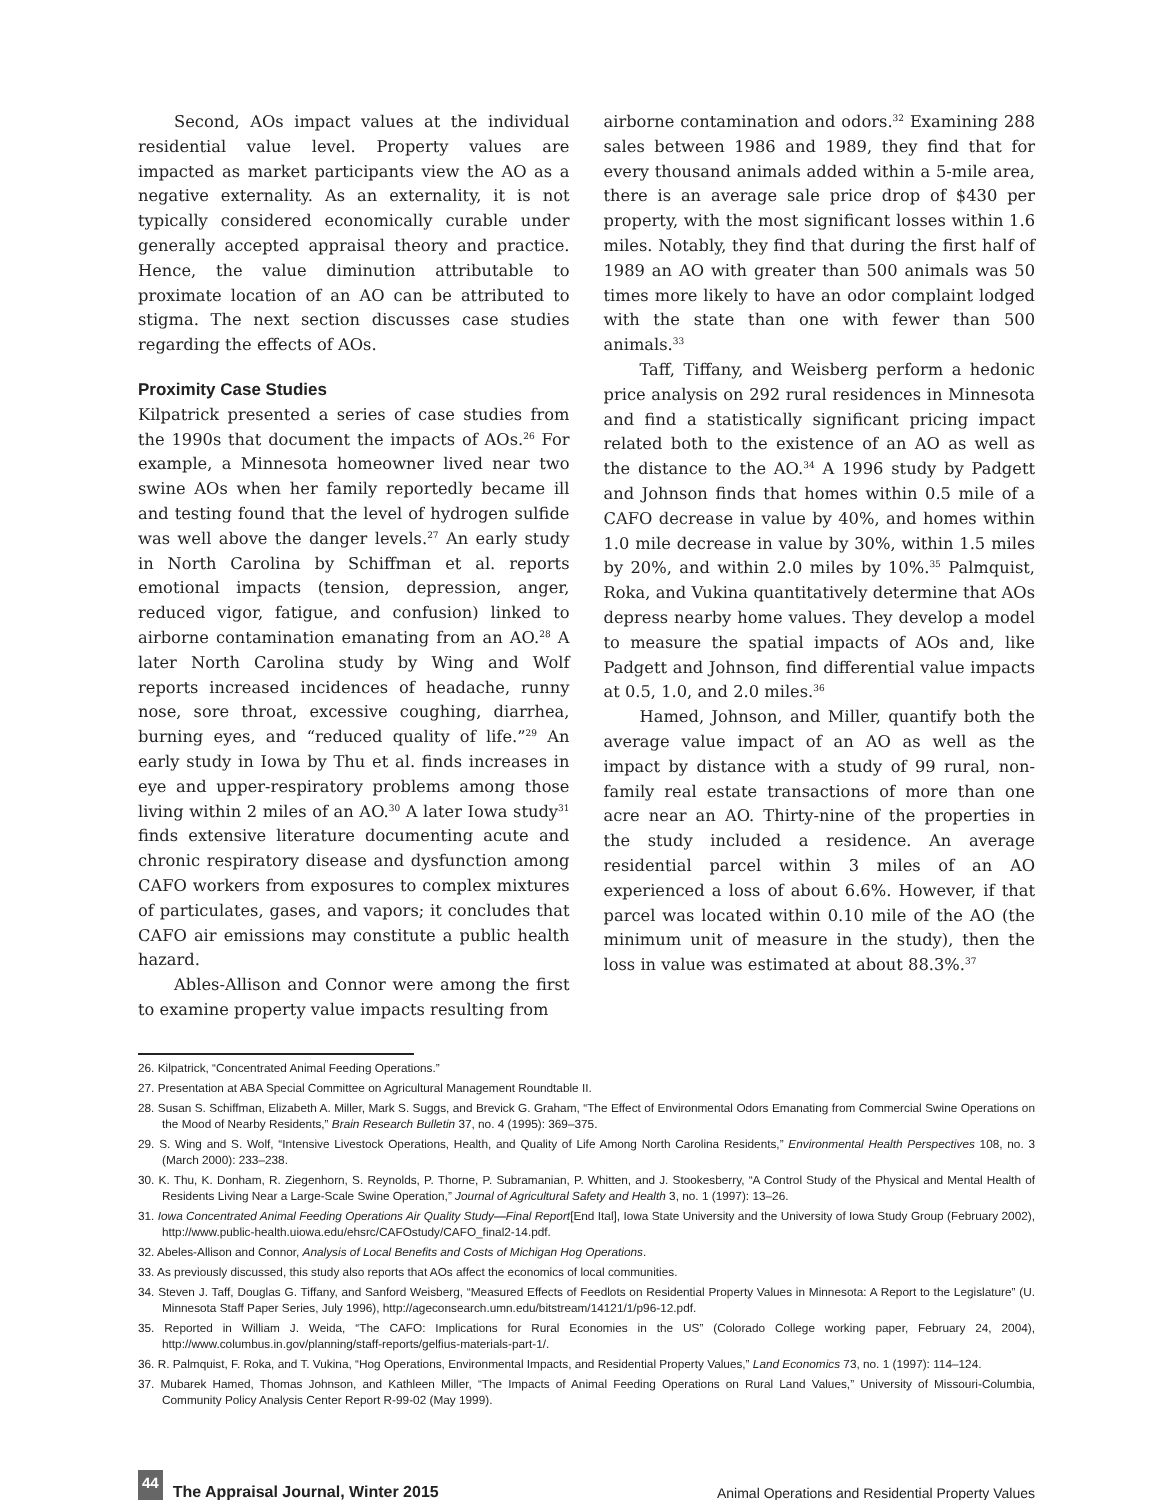Second, AOs impact values at the individual residential value level. Property values are impacted as market participants view the AO as a negative externality. As an externality, it is not typically considered economically curable under generally accepted appraisal theory and practice. Hence, the value diminution attributable to proximate location of an AO can be attributed to stigma. The next section discusses case studies regarding the effects of AOs.
Proximity Case Studies
Kilpatrick presented a series of case studies from the 1990s that document the impacts of AOs.<sup>26</sup> For example, a Minnesota homeowner lived near two swine AOs when her family reportedly became ill and testing found that the level of hydrogen sulfide was well above the danger levels.<sup>27</sup> An early study in North Carolina by Schiffman et al. reports emotional impacts (tension, depression, anger, reduced vigor, fatigue, and confusion) linked to airborne contamination emanating from an AO.<sup>28</sup> A later North Carolina study by Wing and Wolf reports increased incidences of headache, runny nose, sore throat, excessive coughing, diarrhea, burning eyes, and “reduced quality of life.”<sup>29</sup> An early study in Iowa by Thu et al. finds increases in eye and upper-respiratory problems among those living within 2 miles of an AO.<sup>30</sup> A later Iowa study<sup>31</sup> finds extensive literature documenting acute and chronic respiratory disease and dysfunction among CAFO workers from exposures to complex mixtures of particulates, gases, and vapors; it concludes that CAFO air emissions may constitute a public health hazard.
Ables-Allison and Connor were among the first to examine property value impacts resulting from
airborne contamination and odors.<sup>32</sup> Examining 288 sales between 1986 and 1989, they find that for every thousand animals added within a 5-mile area, there is an average sale price drop of $430 per property, with the most significant losses within 1.6 miles. Notably, they find that during the first half of 1989 an AO with greater than 500 animals was 50 times more likely to have an odor complaint lodged with the state than one with fewer than 500 animals.<sup>33</sup>
Taff, Tiffany, and Weisberg perform a hedonic price analysis on 292 rural residences in Minnesota and find a statistically significant pricing impact related both to the existence of an AO as well as the distance to the AO.<sup>34</sup> A 1996 study by Padgett and Johnson finds that homes within 0.5 mile of a CAFO decrease in value by 40%, and homes within 1.0 mile decrease in value by 30%, within 1.5 miles by 20%, and within 2.0 miles by 10%.<sup>35</sup> Palmquist, Roka, and Vukina quantitatively determine that AOs depress nearby home values. They develop a model to measure the spatial impacts of AOs and, like Padgett and Johnson, find differential value impacts at 0.5, 1.0, and 2.0 miles.<sup>36</sup>
Hamed, Johnson, and Miller, quantify both the average value impact of an AO as well as the impact by distance with a study of 99 rural, non-family real estate transactions of more than one acre near an AO. Thirty-nine of the properties in the study included a residence. An average residential parcel within 3 miles of an AO experienced a loss of about 6.6%. However, if that parcel was located within 0.10 mile of the AO (the minimum unit of measure in the study), then the loss in value was estimated at about 88.3%.<sup>37</sup>
26. Kilpatrick, “Concentrated Animal Feeding Operations.”
27. Presentation at ABA Special Committee on Agricultural Management Roundtable II.
28. Susan S. Schiffman, Elizabeth A. Miller, Mark S. Suggs, and Brevick G. Graham, “The Effect of Environmental Odors Emanating from Commercial Swine Operations on the Mood of Nearby Residents,” Brain Research Bulletin 37, no. 4 (1995): 369–375.
29. S. Wing and S. Wolf, “Intensive Livestock Operations, Health, and Quality of Life Among North Carolina Residents,” Environmental Health Perspectives 108, no. 3 (March 2000): 233–238.
30. K. Thu, K. Donham, R. Ziegenhorn, S. Reynolds, P. Thorne, P. Subramanian, P. Whitten, and J. Stookesberry, “A Control Study of the Physical and Mental Health of Residents Living Near a Large-Scale Swine Operation,” Journal of Agricultural Safety and Health 3, no. 1 (1997): 13–26.
31. Iowa Concentrated Animal Feeding Operations Air Quality Study—Final Report[End Ital], Iowa State University and the University of Iowa Study Group (February 2002), http://www.public-health.uiowa.edu/ehsrc/CAFOstudy/CAFO_final2-14.pdf.
32. Abeles-Allison and Connor, Analysis of Local Benefits and Costs of Michigan Hog Operations.
33. As previously discussed, this study also reports that AOs affect the economics of local communities.
34. Steven J. Taff, Douglas G. Tiffany, and Sanford Weisberg, “Measured Effects of Feedlots on Residential Property Values in Minnesota: A Report to the Legislature” (U. Minnesota Staff Paper Series, July 1996), http://ageconsearch.umn.edu/bitstream/14121/1/p96-12.pdf.
35. Reported in William J. Weida, “The CAFO: Implications for Rural Economies in the US” (Colorado College working paper, February 24, 2004), http://www.columbus.in.gov/planning/staff-reports/gelfius-materials-part-1/.
36. R. Palmquist, F. Roka, and T. Vukina, “Hog Operations, Environmental Impacts, and Residential Property Values,” Land Economics 73, no. 1 (1997): 114–124.
37. Mubarek Hamed, Thomas Johnson, and Kathleen Miller, “The Impacts of Animal Feeding Operations on Rural Land Values,” University of Missouri-Columbia, Community Policy Analysis Center Report R-99-02 (May 1999).
44 The Appraisal Journal, Winter 2015 Animal Operations and Residential Property Values